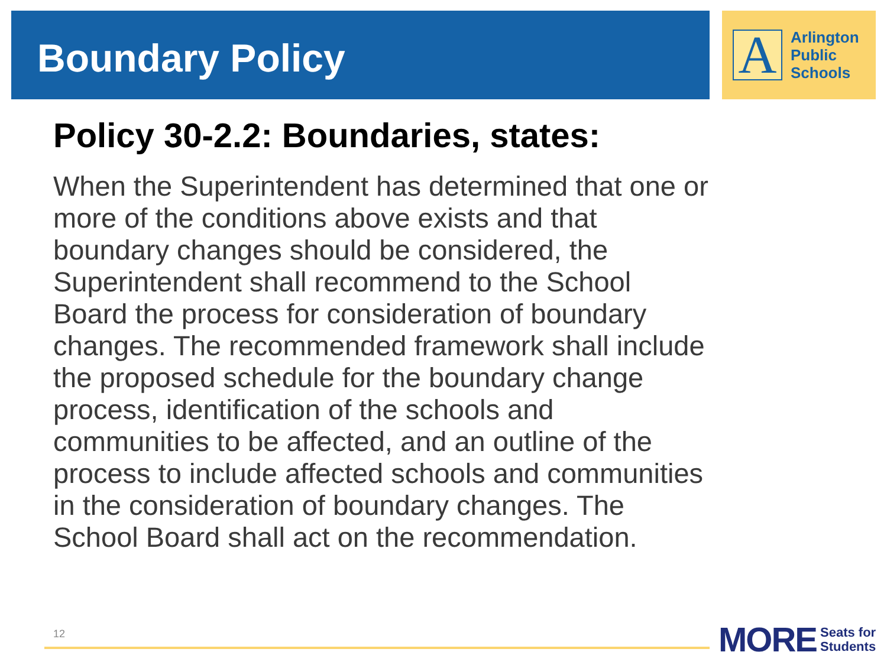Boundary Policy
A
Arlington
Public
Schools
Policy 30-2.2: Boundaries, states:
When the Superintendent has determined that one or more of the conditions above exists and that boundary changes should be considered, the Superintendent shall recommend to the School Board the process for consideration of boundary changes. The recommended framework shall include the proposed schedule for the boundary change process, identification of the schools and communities to be affected, and an outline of the process to include affected schools and communities in the consideration of boundary changes. The School Board shall act on the recommendation.
12
MORE Seats for
Students